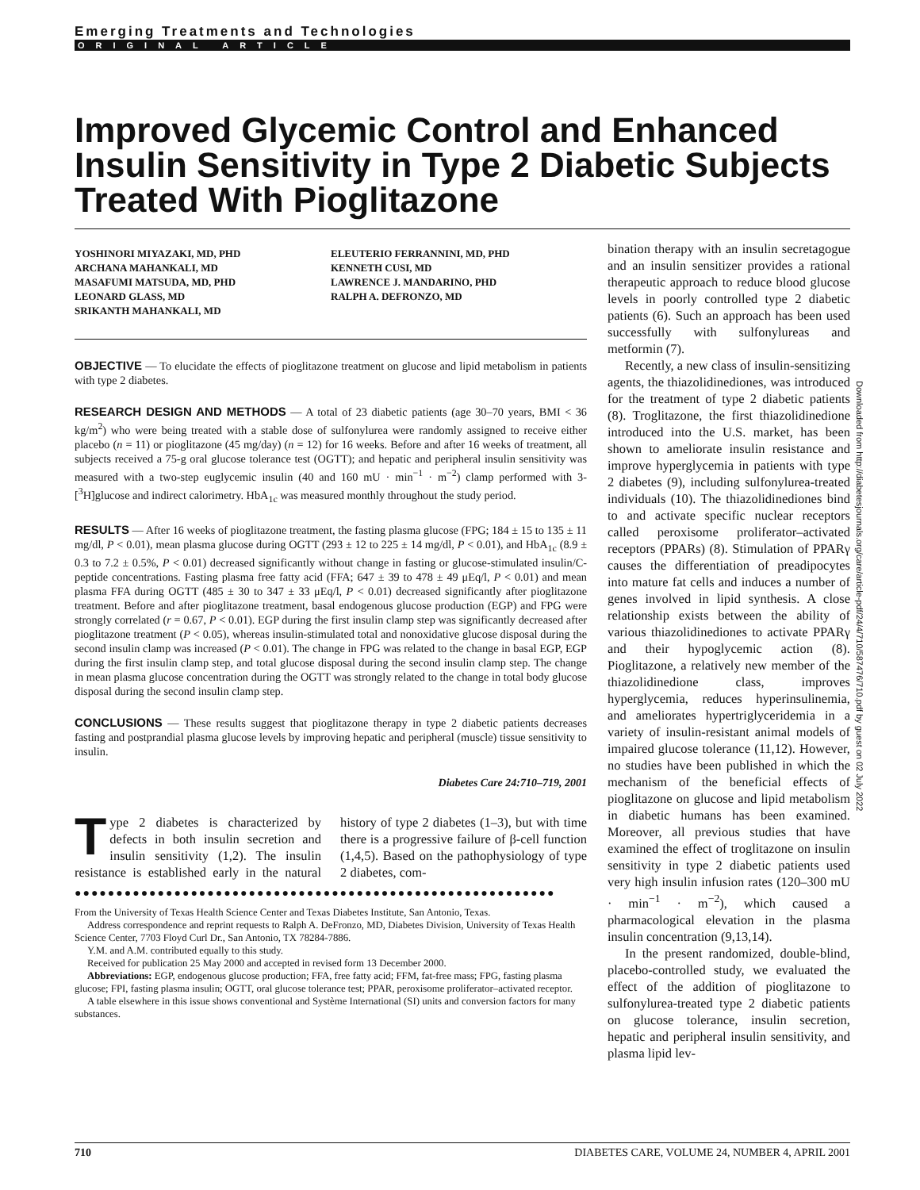Emerging Treatments and Technologies
ORIGINAL ARTICLE
Improved Glycemic Control and Enhanced Insulin Sensitivity in Type 2 Diabetic Subjects Treated With Pioglitazone
YOSHINORI MIYAZAKI, MD, PHD
ARCHANA MAHANKALI, MD
MASAFUMI MATSUDA, MD, PHD
LEONARD GLASS, MD
SRIKANTH MAHANKALI, MD
ELEUTERIO FERRANNINI, MD, PHD
KENNETH CUSI, MD
LAWRENCE J. MANDARINO, PHD
RALPH A. DEFRONZO, MD
OBJECTIVE — To elucidate the effects of pioglitazone treatment on glucose and lipid metabolism in patients with type 2 diabetes.
RESEARCH DESIGN AND METHODS — A total of 23 diabetic patients (age 30–70 years, BMI < 36 kg/m<sup>2</sup>) who were being treated with a stable dose of sulfonylurea were randomly assigned to receive either placebo (n = 11) or pioglitazone (45 mg/day) (n = 12) for 16 weeks. Before and after 16 weeks of treatment, all subjects received a 75-g oral glucose tolerance test (OGTT); and hepatic and peripheral insulin sensitivity was measured with a two-step euglycemic insulin (40 and 160 mU · min<sup>−1</sup> · m<sup>−2</sup>) clamp performed with 3-[<sup>3</sup>H]glucose and indirect calorimetry. HbA<sub>1c</sub> was measured monthly throughout the study period.
RESULTS — After 16 weeks of pioglitazone treatment, the fasting plasma glucose (FPG; 184 ± 15 to 135 ± 11 mg/dl, P < 0.01), mean plasma glucose during OGTT (293 ± 12 to 225 ± 14 mg/dl, P < 0.01), and HbA<sub>1c</sub> (8.9 ± 0.3 to 7.2 ± 0.5%, P < 0.01) decreased significantly without change in fasting or glucose-stimulated insulin/C-peptide concentrations. Fasting plasma free fatty acid (FFA; 647 ± 39 to 478 ± 49 μEq/l, P < 0.01) and mean plasma FFA during OGTT (485 ± 30 to 347 ± 33 μEq/l, P < 0.01) decreased significantly after pioglitazone treatment. Before and after pioglitazone treatment, basal endogenous glucose production (EGP) and FPG were strongly correlated (r = 0.67, P < 0.01). EGP during the first insulin clamp step was significantly decreased after pioglitazone treatment (P < 0.05), whereas insulin-stimulated total and nonoxidative glucose disposal during the second insulin clamp was increased (P < 0.01). The change in FPG was related to the change in basal EGP, EGP during the first insulin clamp step, and total glucose disposal during the second insulin clamp step. The change in mean plasma glucose concentration during the OGTT was strongly related to the change in total body glucose disposal during the second insulin clamp step.
CONCLUSIONS — These results suggest that pioglitazone therapy in type 2 diabetic patients decreases fasting and postprandial plasma glucose levels by improving hepatic and peripheral (muscle) tissue sensitivity to insulin.
Diabetes Care 24:710–719, 2001
Type 2 diabetes is characterized by defects in both insulin secretion and insulin sensitivity (1,2). The insulin resistance is established early in the natural history of type 2 diabetes (1–3), but with time there is a progressive failure of β-cell function (1,4,5). Based on the pathophysiology of type 2 diabetes, com-
●●●●●●●●●●●●●●●●●●●●●●●●●●●●●●●●●●●●●●●●●●●●●●●●●●●●●●●●●●
From the University of Texas Health Science Center and Texas Diabetes Institute, San Antonio, Texas.
Address correspondence and reprint requests to Ralph A. DeFronzo, MD, Diabetes Division, University of Texas Health Science Center, 7703 Floyd Curl Dr., San Antonio, TX 78284-7886.
Y.M. and A.M. contributed equally to this study.
Received for publication 25 May 2000 and accepted in revised form 13 December 2000.
Abbreviations: EGP, endogenous glucose production; FFA, free fatty acid; FFM, fat-free mass; FPG, fasting plasma glucose; FPI, fasting plasma insulin; OGTT, oral glucose tolerance test; PPAR, peroxisome proliferator–activated receptor.
A table elsewhere in this issue shows conventional and Système International (SI) units and conversion factors for many substances.
bination therapy with an insulin secretagogue and an insulin sensitizer provides a rational therapeutic approach to reduce blood glucose levels in poorly controlled type 2 diabetic patients (6). Such an approach has been used successfully with sulfonylureas and metformin (7).
Recently, a new class of insulin-sensitizing agents, the thiazolidinediones, was introduced for the treatment of type 2 diabetic patients (8). Troglitazone, the first thiazolidinedione introduced into the U.S. market, has been shown to ameliorate insulin resistance and improve hyperglycemia in patients with type 2 diabetes (9), including sulfonylurea-treated individuals (10). The thiazolidinediones bind to and activate specific nuclear receptors called peroxisome proliferator–activated receptors (PPARs) (8). Stimulation of PPARγ causes the differentiation of preadipocytes into mature fat cells and induces a number of genes involved in lipid synthesis. A close relationship exists between the ability of various thiazolidinediones to activate PPARγ and their hypoglycemic action (8). Pioglitazone, a relatively new member of the thiazolidinedione class, improves hyperglycemia, reduces hyperinsulinemia, and ameliorates hypertriglyceridemia in a variety of insulin-resistant animal models of impaired glucose tolerance (11,12). However, no studies have been published in which the mechanism of the beneficial effects of pioglitazone on glucose and lipid metabolism in diabetic humans has been examined. Moreover, all previous studies that have examined the effect of troglitazone on insulin sensitivity in type 2 diabetic patients used very high insulin infusion rates (120–300 mU · min<sup>−1</sup> · m<sup>−2</sup>), which caused a pharmacological elevation in the plasma insulin concentration (9,13,14).
In the present randomized, double-blind, placebo-controlled study, we evaluated the effect of the addition of pioglitazone to sulfonylurea-treated type 2 diabetic patients on glucose tolerance, insulin secretion, hepatic and peripheral insulin sensitivity, and plasma lipid lev-
Downloaded from http://diabetesjournals.org/care/article-pdf/24/4/710/587476/710.pdf by guest on 02 July 2022
710 DIABETES CARE, VOLUME 24, NUMBER 4, APRIL 2001